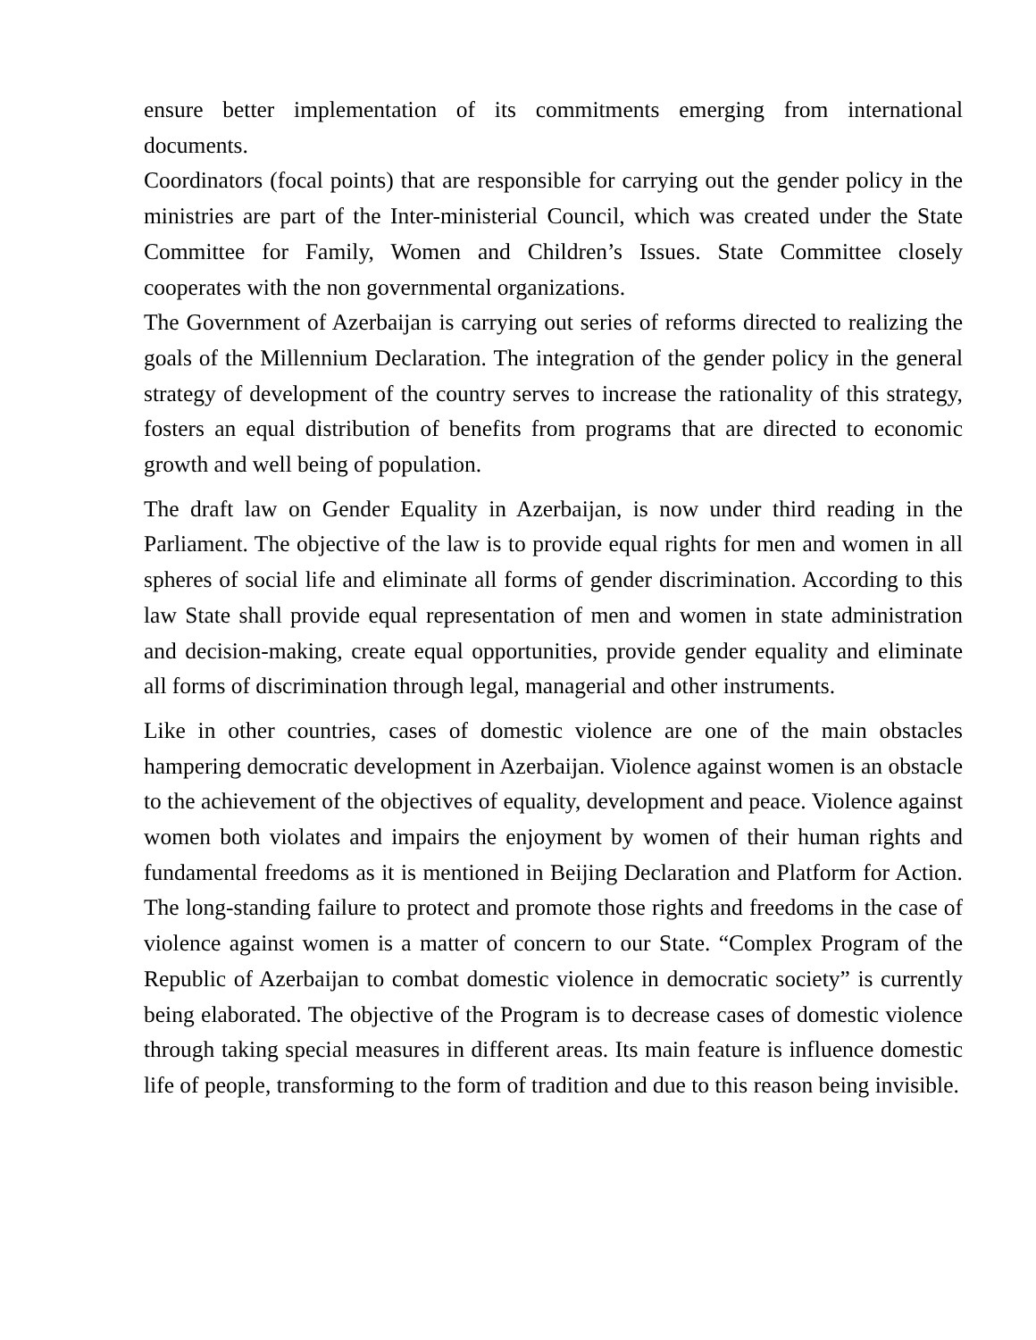ensure better implementation of its commitments emerging from international documents.
Coordinators (focal points) that are responsible for carrying out the gender policy in the ministries are part of the Inter-ministerial Council, which was created under the State Committee for Family, Women and Children’s Issues. State Committee closely cooperates with the non governmental organizations.
The Government of Azerbaijan is carrying out series of reforms directed to realizing the goals of the Millennium Declaration. The integration of the gender policy in the general strategy of development of the country serves to increase the rationality of this strategy, fosters an equal distribution of benefits from programs that are directed to economic growth and well being of population.
The draft law on Gender Equality in Azerbaijan, is now under third reading in the Parliament. The objective of the law is to provide equal rights for men and women in all spheres of social life and eliminate all forms of gender discrimination. According to this law State shall provide equal representation of men and women in state administration and decision-making, create equal opportunities, provide gender equality and eliminate all forms of discrimination through legal, managerial and other instruments.
Like in other countries, cases of domestic violence are one of the main obstacles hampering democratic development in Azerbaijan. Violence against women is an obstacle to the achievement of the objectives of equality, development and peace. Violence against women both violates and impairs the enjoyment by women of their human rights and fundamental freedoms as it is mentioned in Beijing Declaration and Platform for Action. The long-standing failure to protect and promote those rights and freedoms in the case of violence against women is a matter of concern to our State. “Complex Program of the Republic of Azerbaijan to combat domestic violence in democratic society” is currently being elaborated. The objective of the Program is to decrease cases of domestic violence through taking special measures in different areas. Its main feature is influence domestic life of people, transforming to the form of tradition and due to this reason being invisible.